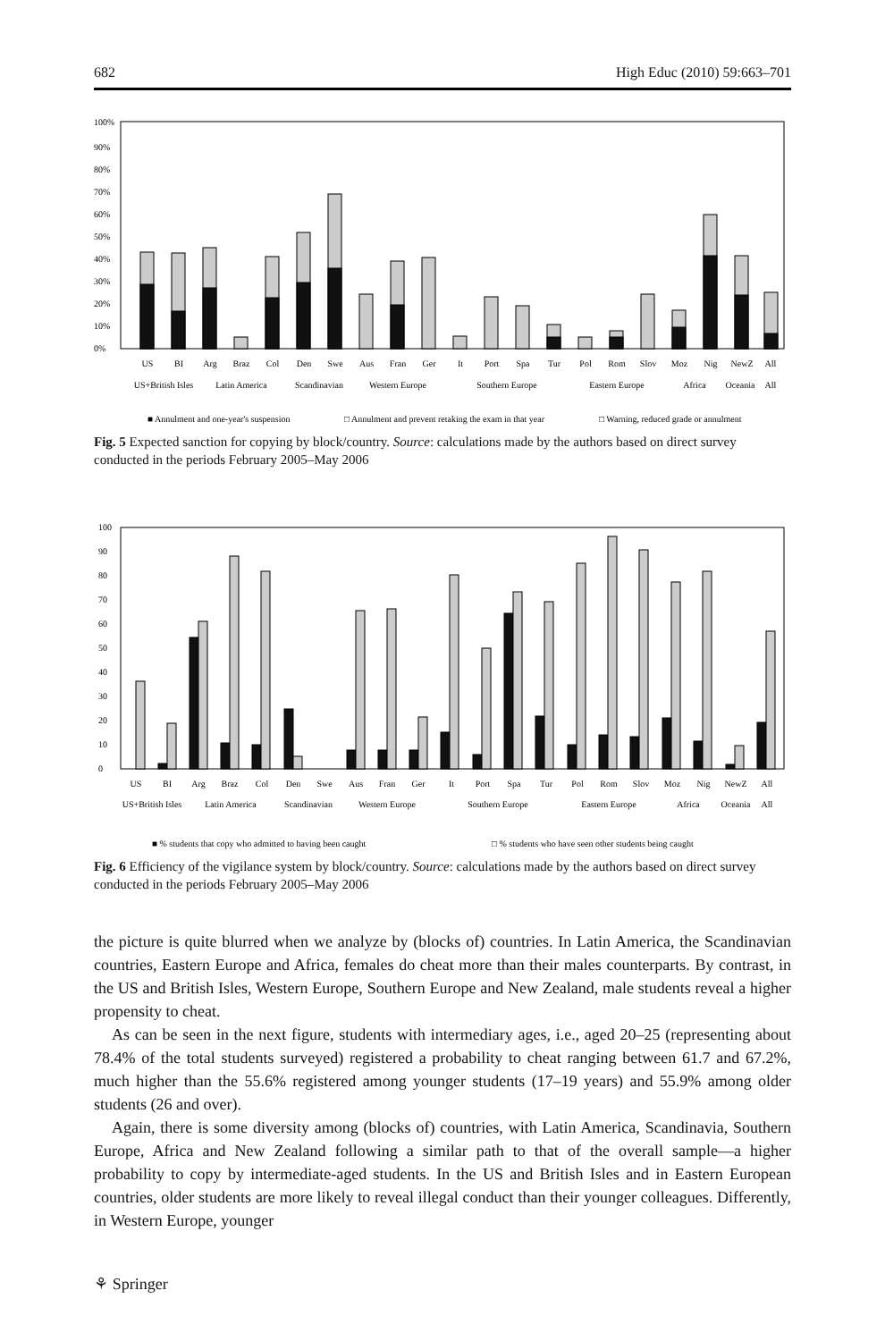682 High Educ (2010) 59:663–701
0%
10%
20%
30%
40%
50%
60%
70%
80%
90%
100%
US
BI
Arg
Braz
Col
Den
Swe
Aus
Fran
Ger
It
Port
Spa
Tur
Pol
Rom
Slov
Moz
Nig
NewZ
All
US+British Isles
Latin America
Scandinavian
Western Europe
Southern Europe
Eastern Europe
Africa
Oceania
All
■ Annulment and one-year's suspension
□ Annulment and prevent retaking the exam in that year
□ Warning, reduced grade or annulment
Fig. 5 Expected sanction for copying by block/country. Source: calculations made by the authors based on direct survey conducted in the periods February 2005–May 2006
0
10
20
30
40
50
60
70
80
90
100
US
BI
Arg
Braz
Col
Den
Swe
Aus
Fran
Ger
It
Port
Spa
Tur
Pol
Rom
Slov
Moz
Nig
NewZ
All
US+British Isles
Latin America
Scandinavian
Western Europe
Southern Europe
Eastern Europe
Africa
Oceania
All
■ % students that copy who admitted to having been caught
□ % students who have seen other students being caught
Fig. 6 Efficiency of the vigilance system by block/country. Source: calculations made by the authors based on direct survey conducted in the periods February 2005–May 2006
the picture is quite blurred when we analyze by (blocks of) countries. In Latin America, the Scandinavian countries, Eastern Europe and Africa, females do cheat more than their males counterparts. By contrast, in the US and British Isles, Western Europe, Southern Europe and New Zealand, male students reveal a higher propensity to cheat.
As can be seen in the next figure, students with intermediary ages, i.e., aged 20–25 (representing about 78.4% of the total students surveyed) registered a probability to cheat ranging between 61.7 and 67.2%, much higher than the 55.6% registered among younger students (17–19 years) and 55.9% among older students (26 and over).
Again, there is some diversity among (blocks of) countries, with Latin America, Scandinavia, Southern Europe, Africa and New Zealand following a similar path to that of the overall sample—a higher probability to copy by intermediate-aged students. In the US and British Isles and in Eastern European countries, older students are more likely to reveal illegal conduct than their younger colleagues. Differently, in Western Europe, younger
⚘ Springer